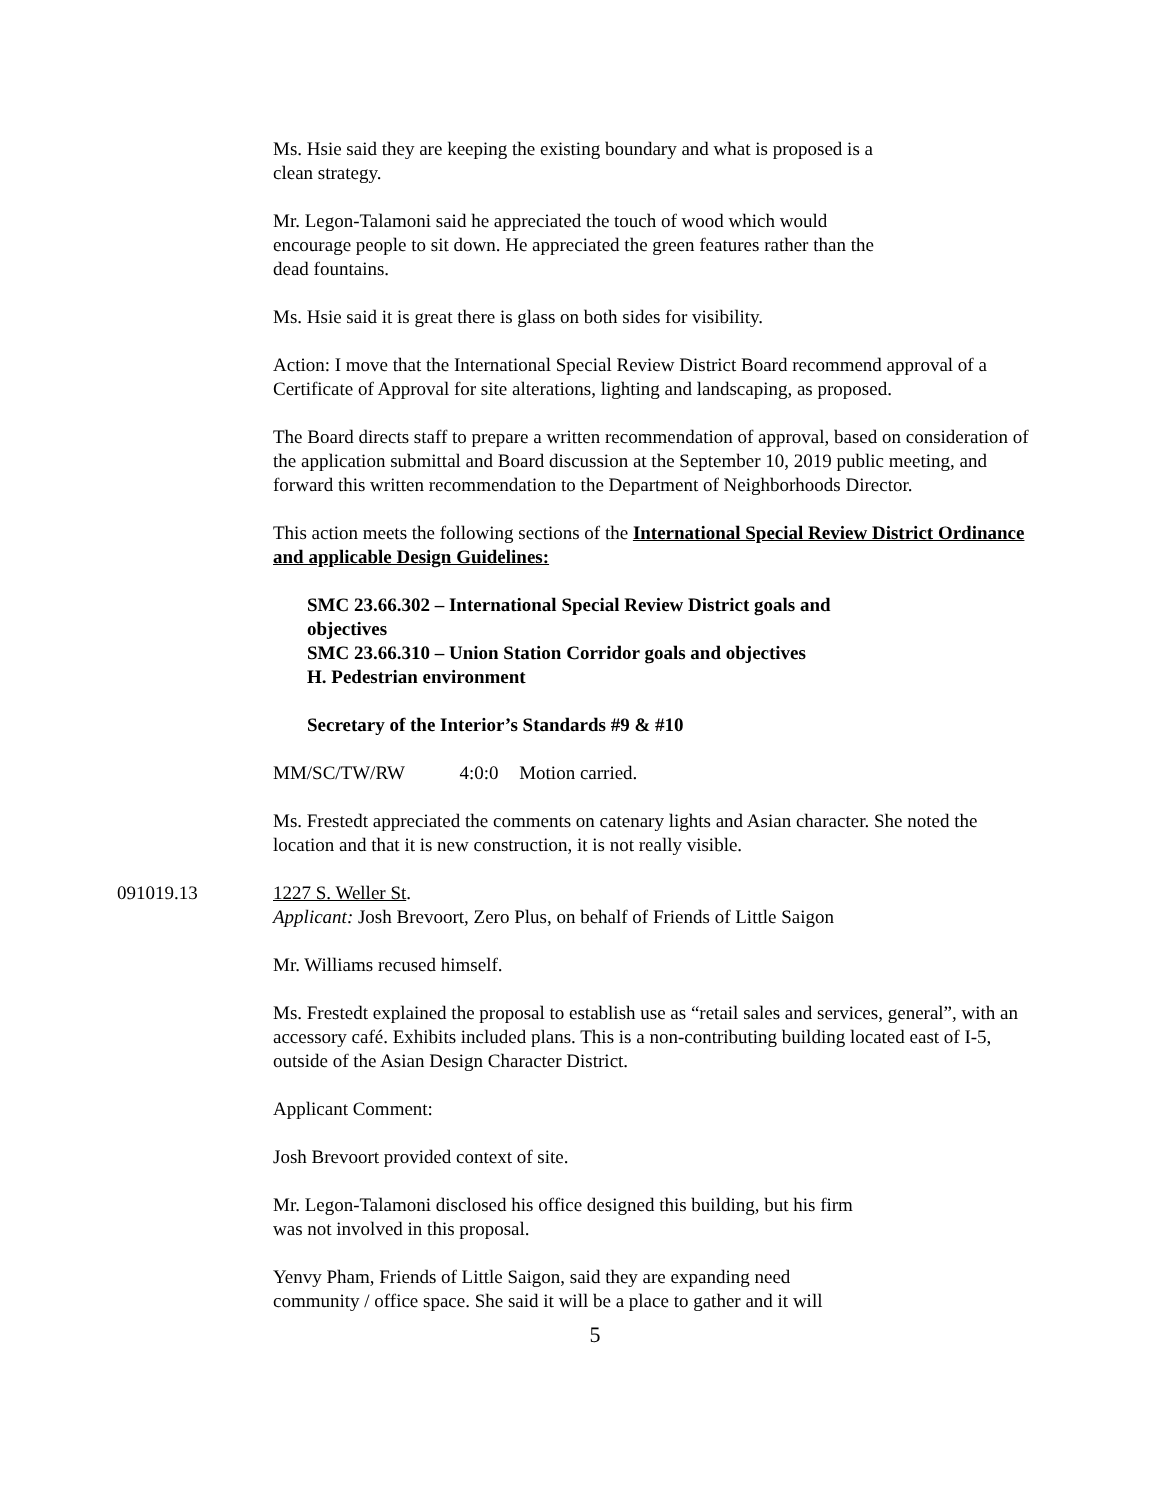Ms. Hsie said they are keeping the existing boundary and what is proposed is a
clean strategy.
Mr. Legon-Talamoni said he appreciated the touch of wood which would
encourage people to sit down. He appreciated the green features rather than the
dead fountains.
Ms. Hsie said it is great there is glass on both sides for visibility.
Action: I move that the International Special Review District Board recommend approval of a Certificate of Approval for site alterations, lighting and landscaping, as proposed.
The Board directs staff to prepare a written recommendation of approval, based on consideration of the application submittal and Board discussion at the September 10, 2019 public meeting, and forward this written recommendation to the Department of Neighborhoods Director.
This action meets the following sections of the International Special Review District Ordinance and applicable Design Guidelines:
SMC 23.66.302 – International Special Review District goals and
objectives
SMC 23.66.310 – Union Station Corridor goals and objectives
H. Pedestrian environment
Secretary of the Interior’s Standards #9 & #10
MM/SC/TW/RW 4:0:0 Motion carried.
Ms. Frestedt appreciated the comments on catenary lights and Asian character. She noted the location and that it is new construction, it is not really visible.
091019.13 1227 S. Weller St.
Applicant: Josh Brevoort, Zero Plus, on behalf of Friends of Little Saigon
Mr. Williams recused himself.
Ms. Frestedt explained the proposal to establish use as “retail sales and services, general”, with an accessory café. Exhibits included plans. This is a non-contributing building located east of I-5, outside of the Asian Design Character District.
Applicant Comment:
Josh Brevoort provided context of site.
Mr. Legon-Talamoni disclosed his office designed this building, but his firm
was not involved in this proposal.
Yenvy Pham, Friends of Little Saigon, said they are expanding need
community / office space. She said it will be a place to gather and it will
5